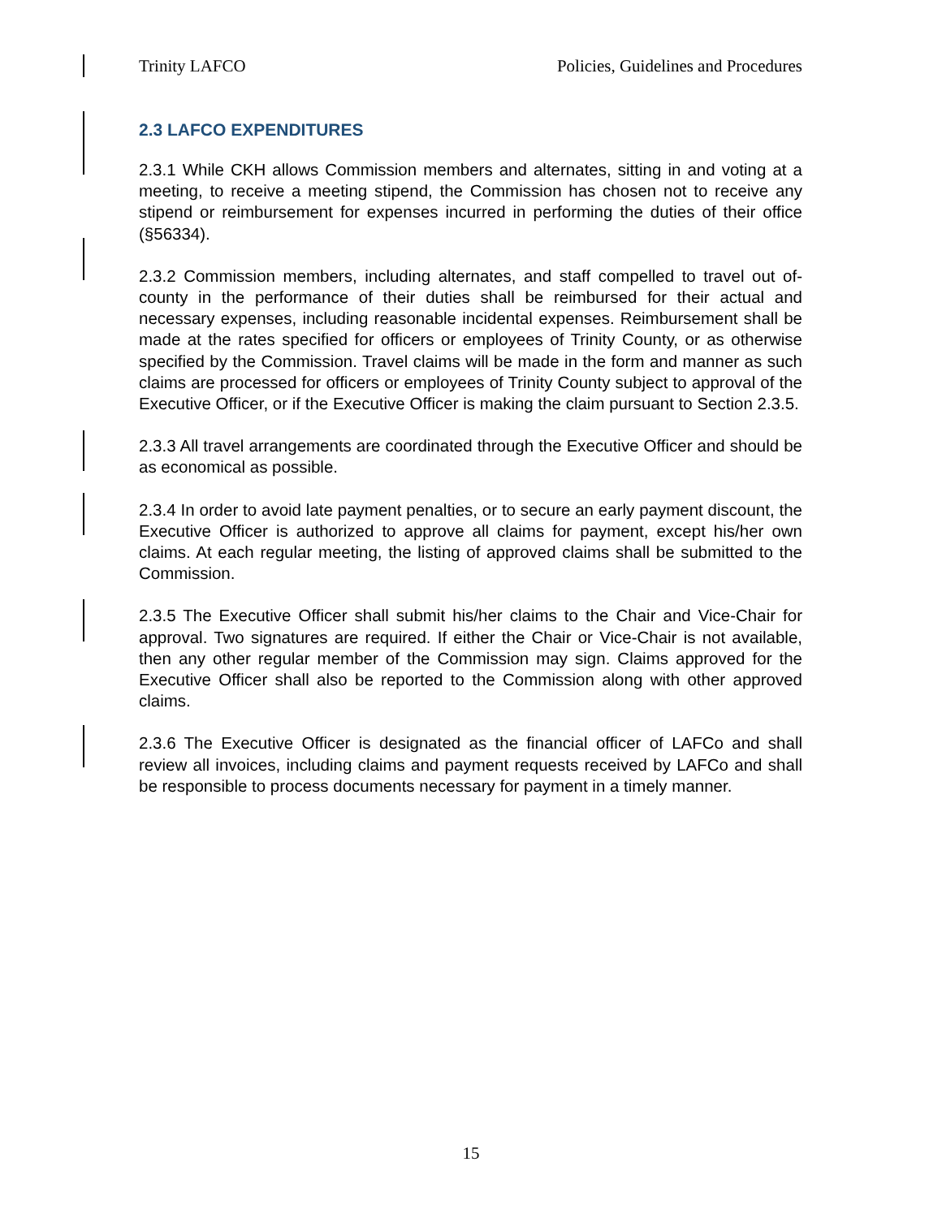Trinity LAFCO Policies, Guidelines and Procedures
2.3 LAFCO EXPENDITURES
2.3.1 While CKH allows Commission members and alternates, sitting in and voting at a meeting, to receive a meeting stipend, the Commission has chosen not to receive any stipend or reimbursement for expenses incurred in performing the duties of their office (§56334).
2.3.2 Commission members, including alternates, and staff compelled to travel out of-county in the performance of their duties shall be reimbursed for their actual and necessary expenses, including reasonable incidental expenses. Reimbursement shall be made at the rates specified for officers or employees of Trinity County, or as otherwise specified by the Commission. Travel claims will be made in the form and manner as such claims are processed for officers or employees of Trinity County subject to approval of the Executive Officer, or if the Executive Officer is making the claim pursuant to Section 2.3.5.
2.3.3 All travel arrangements are coordinated through the Executive Officer and should be as economical as possible.
2.3.4 In order to avoid late payment penalties, or to secure an early payment discount, the Executive Officer is authorized to approve all claims for payment, except his/her own claims. At each regular meeting, the listing of approved claims shall be submitted to the Commission.
2.3.5 The Executive Officer shall submit his/her claims to the Chair and Vice-Chair for approval. Two signatures are required. If either the Chair or Vice-Chair is not available, then any other regular member of the Commission may sign. Claims approved for the Executive Officer shall also be reported to the Commission along with other approved claims.
2.3.6 The Executive Officer is designated as the financial officer of LAFCo and shall review all invoices, including claims and payment requests received by LAFCo and shall be responsible to process documents necessary for payment in a timely manner.
15